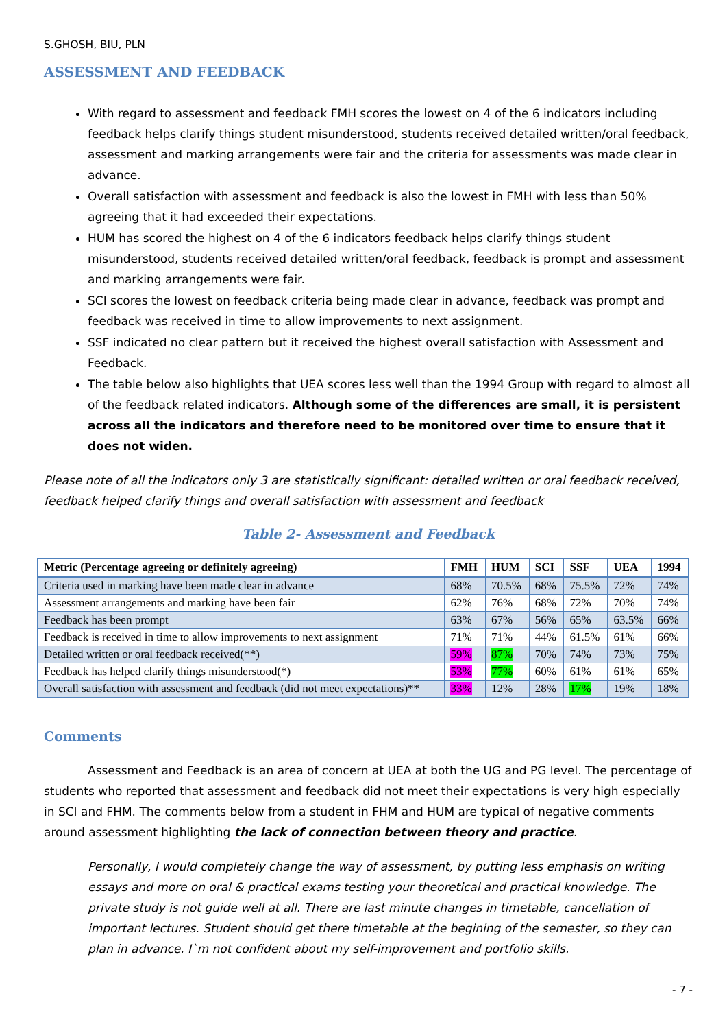S.GHOSH, BIU, PLN
ASSESSMENT AND FEEDBACK
With regard to assessment and feedback FMH scores the lowest on 4 of the 6 indicators including feedback helps clarify things student misunderstood, students received detailed written/oral feedback, assessment and marking arrangements were fair and the criteria for assessments was made clear in advance.
Overall satisfaction with assessment and feedback is also the lowest in FMH with less than 50% agreeing that it had exceeded their expectations.
HUM has scored the highest on 4 of the 6 indicators feedback helps clarify things student misunderstood, students received detailed written/oral feedback, feedback is prompt and assessment and marking arrangements were fair.
SCI scores the lowest on feedback criteria being made clear in advance, feedback was prompt and feedback was received in time to allow improvements to next assignment.
SSF indicated no clear pattern but it received the highest overall satisfaction with Assessment and Feedback.
The table below also highlights that UEA scores less well than the 1994 Group with regard to almost all of the feedback related indicators. Although some of the differences are small, it is persistent across all the indicators and therefore need to be monitored over time to ensure that it does not widen.
Please note of all the indicators only 3 are statistically significant: detailed written or oral feedback received, feedback helped clarify things and overall satisfaction with assessment and feedback
Table 2- Assessment and Feedback
| Metric (Percentage agreeing or definitely agreeing) | FMH | HUM | SCI | SSF | UEA | 1994 |
| --- | --- | --- | --- | --- | --- | --- |
| Criteria used in marking have been made clear in advance | 68% | 70.5% | 68% | 75.5% | 72% | 74% |
| Assessment arrangements and marking have been fair | 62% | 76% | 68% | 72% | 70% | 74% |
| Feedback has been prompt | 63% | 67% | 56% | 65% | 63.5% | 66% |
| Feedback is received in time to allow improvements to next assignment | 71% | 71% | 44% | 61.5% | 61% | 66% |
| Detailed written or oral feedback received(**) | 59% | 87% | 70% | 74% | 73% | 75% |
| Feedback has helped clarify things misunderstood(*) | 53% | 77% | 60% | 61% | 61% | 65% |
| Overall satisfaction with assessment and feedback (did not meet expectations)** | 33% | 12% | 28% | 17% | 19% | 18% |
Comments
Assessment and Feedback is an area of concern at UEA at both the UG and PG level. The percentage of students who reported that assessment and feedback did not meet their expectations is very high especially in SCI and FHM. The comments below from a student in FHM and HUM are typical of negative comments around assessment highlighting the lack of connection between theory and practice.
Personally, I would completely change the way of assessment, by putting less emphasis on writing essays and more on oral & practical exams testing your theoretical and practical knowledge. The private study is not guide well at all. There are last minute changes in timetable, cancellation of important lectures. Student should get there timetable at the begining of the semester, so they can plan in advance. I`m not confident about my self-improvement and portfolio skills.
- 7 -